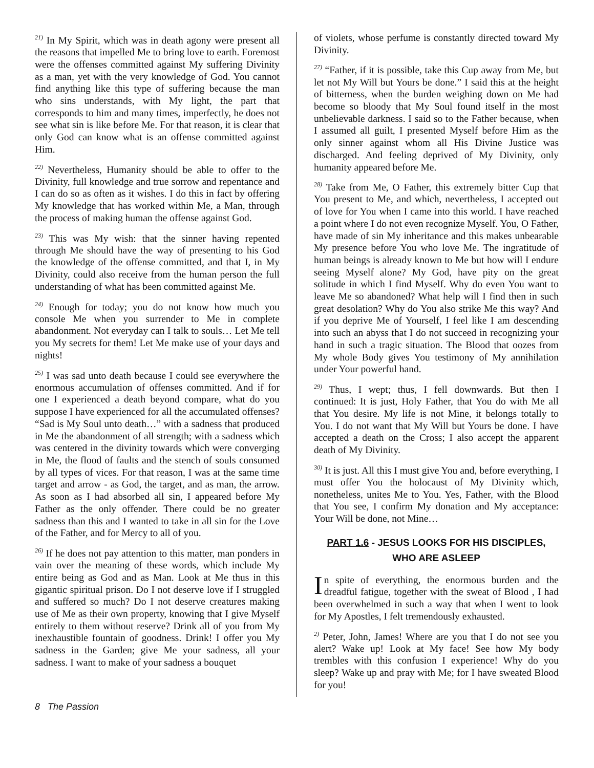<sup>21)</sup> In My Spirit, which was in death agony were present all the reasons that impelled Me to bring love to earth. Foremost were the offenses committed against My suffering Divinity as a man, yet with the very knowledge of God. You cannot find anything like this type of suffering because the man who sins understands, with My light, the part that corresponds to him and many times, imperfectly, he does not see what sin is like before Me. For that reason, it is clear that only God can know what is an offense committed against Him.
<sup>22)</sup> Nevertheless, Humanity should be able to offer to the Divinity, full knowledge and true sorrow and repentance and I can do so as often as it wishes. I do this in fact by offering My knowledge that has worked within Me, a Man, through the process of making human the offense against God.
<sup>23)</sup> This was My wish: that the sinner having repented through Me should have the way of presenting to his God the knowledge of the offense committed, and that I, in My Divinity, could also receive from the human person the full understanding of what has been committed against Me.
<sup>24)</sup> Enough for today; you do not know how much you console Me when you surrender to Me in complete abandonment. Not everyday can I talk to souls… Let Me tell you My secrets for them! Let Me make use of your days and nights!
<sup>25)</sup> I was sad unto death because I could see everywhere the enormous accumulation of offenses committed. And if for one I experienced a death beyond compare, what do you suppose I have experienced for all the accumulated offenses? “Sad is My Soul unto death…” with a sadness that produced in Me the abandonment of all strength; with a sadness which was centered in the divinity towards which were converging in Me, the flood of faults and the stench of souls consumed by all types of vices. For that reason, I was at the same time target and arrow - as God, the target, and as man, the arrow. As soon as I had absorbed all sin, I appeared before My Father as the only offender. There could be no greater sadness than this and I wanted to take in all sin for the Love of the Father, and for Mercy to all of you.
<sup>26)</sup> If he does not pay attention to this matter, man ponders in vain over the meaning of these words, which include My entire being as God and as Man. Look at Me thus in this gigantic spiritual prison. Do I not deserve love if I struggled and suffered so much? Do I not deserve creatures making use of Me as their own property, knowing that I give Myself entirely to them without reserve? Drink all of you from My inexhaustible fountain of goodness. Drink! I offer you My sadness in the Garden; give Me your sadness, all your sadness. I want to make of your sadness a bouquet
of violets, whose perfume is constantly directed toward My Divinity.
<sup>27)</sup> “Father, if it is possible, take this Cup away from Me, but let not My Will but Yours be done.” I said this at the height of bitterness, when the burden weighing down on Me had become so bloody that My Soul found itself in the most unbelievable darkness. I said so to the Father because, when I assumed all guilt, I presented Myself before Him as the only sinner against whom all His Divine Justice was discharged. And feeling deprived of My Divinity, only humanity appeared before Me.
<sup>28)</sup> Take from Me, O Father, this extremely bitter Cup that You present to Me, and which, nevertheless, I accepted out of love for You when I came into this world. I have reached a point where I do not even recognize Myself. You, O Father, have made of sin My inheritance and this makes unbearable My presence before You who love Me. The ingratitude of human beings is already known to Me but how will I endure seeing Myself alone? My God, have pity on the great solitude in which I find Myself. Why do even You want to leave Me so abandoned? What help will I find then in such great desolation? Why do You also strike Me this way? And if you deprive Me of Yourself, I feel like I am descending into such an abyss that I do not succeed in recognizing your hand in such a tragic situation. The Blood that oozes from My whole Body gives You testimony of My annihilation under Your powerful hand.
<sup>29)</sup> Thus, I wept; thus, I fell downwards. But then I continued: It is just, Holy Father, that You do with Me all that You desire. My life is not Mine, it belongs totally to You. I do not want that My Will but Yours be done. I have accepted a death on the Cross; I also accept the apparent death of My Divinity.
<sup>30)</sup> It is just. All this I must give You and, before everything, I must offer You the holocaust of My Divinity which, nonetheless, unites Me to You. Yes, Father, with the Blood that You see, I confirm My donation and My acceptance: Your Will be done, not Mine…
PART 1.6 - JESUS LOOKS FOR HIS DISCIPLES,
WHO ARE ASLEEP
In spite of everything, the enormous burden and the dreadful fatigue, together with the sweat of Blood , I had been overwhelmed in such a way that when I went to look for My Apostles, I felt tremendously exhausted.
<sup>2)</sup> Peter, John, James! Where are you that I do not see you alert? Wake up! Look at My face! See how My body trembles with this confusion I experience! Why do you sleep? Wake up and pray with Me; for I have sweated Blood for you!
8 The Passion